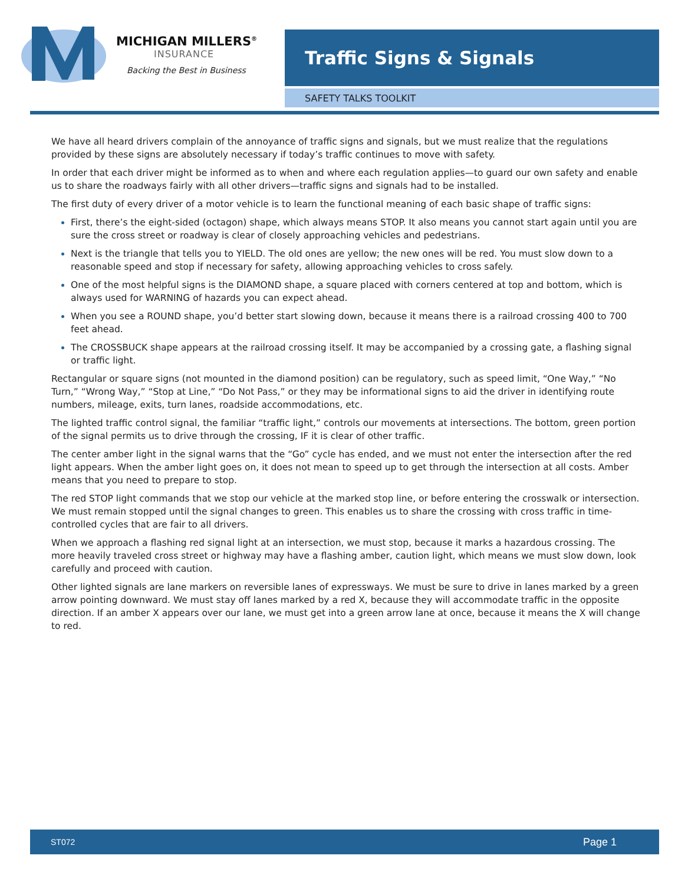MICHIGAN MILLERS<sup>®</sup>
INSURANCE
Backing the Best in Business
Traffic Signs & Signals
SAFETY TALKS TOOLKIT
We have all heard drivers complain of the annoyance of traffic signs and signals, but we must realize that the regulations provided by these signs are absolutely necessary if today’s traffic continues to move with safety.
In order that each driver might be informed as to when and where each regulation applies—to guard our own safety and enable us to share the roadways fairly with all other drivers—traffic signs and signals had to be installed.
The first duty of every driver of a motor vehicle is to learn the functional meaning of each basic shape of traffic signs:
First, there’s the eight-sided (octagon) shape, which always means STOP. It also means you cannot start again until you are sure the cross street or roadway is clear of closely approaching vehicles and pedestrians.
Next is the triangle that tells you to YIELD. The old ones are yellow; the new ones will be red. You must slow down to a reasonable speed and stop if necessary for safety, allowing approaching vehicles to cross safely.
One of the most helpful signs is the DIAMOND shape, a square placed with corners centered at top and bottom, which is always used for WARNING of hazards you can expect ahead.
When you see a ROUND shape, you’d better start slowing down, because it means there is a railroad crossing 400 to 700 feet ahead.
The CROSSBUCK shape appears at the railroad crossing itself. It may be accompanied by a crossing gate, a flashing signal or traffic light.
Rectangular or square signs (not mounted in the diamond position) can be regulatory, such as speed limit, “One Way,” “No Turn,” “Wrong Way,” “Stop at Line,” “Do Not Pass,” or they may be informational signs to aid the driver in identifying route numbers, mileage, exits, turn lanes, roadside accommodations, etc.
The lighted traffic control signal, the familiar “traffic light,” controls our movements at intersections. The bottom, green portion of the signal permits us to drive through the crossing, IF it is clear of other traffic.
The center amber light in the signal warns that the “Go” cycle has ended, and we must not enter the intersection after the red light appears. When the amber light goes on, it does not mean to speed up to get through the intersection at all costs. Amber means that you need to prepare to stop.
The red STOP light commands that we stop our vehicle at the marked stop line, or before entering the crosswalk or intersection. We must remain stopped until the signal changes to green. This enables us to share the crossing with cross traffic in time-controlled cycles that are fair to all drivers.
When we approach a flashing red signal light at an intersection, we must stop, because it marks a hazardous crossing. The more heavily traveled cross street or highway may have a flashing amber, caution light, which means we must slow down, look carefully and proceed with caution.
Other lighted signals are lane markers on reversible lanes of expressways. We must be sure to drive in lanes marked by a green arrow pointing downward. We must stay off lanes marked by a red X, because they will accommodate traffic in the opposite direction. If an amber X appears over our lane, we must get into a green arrow lane at once, because it means the X will change to red.
ST072 Page 1